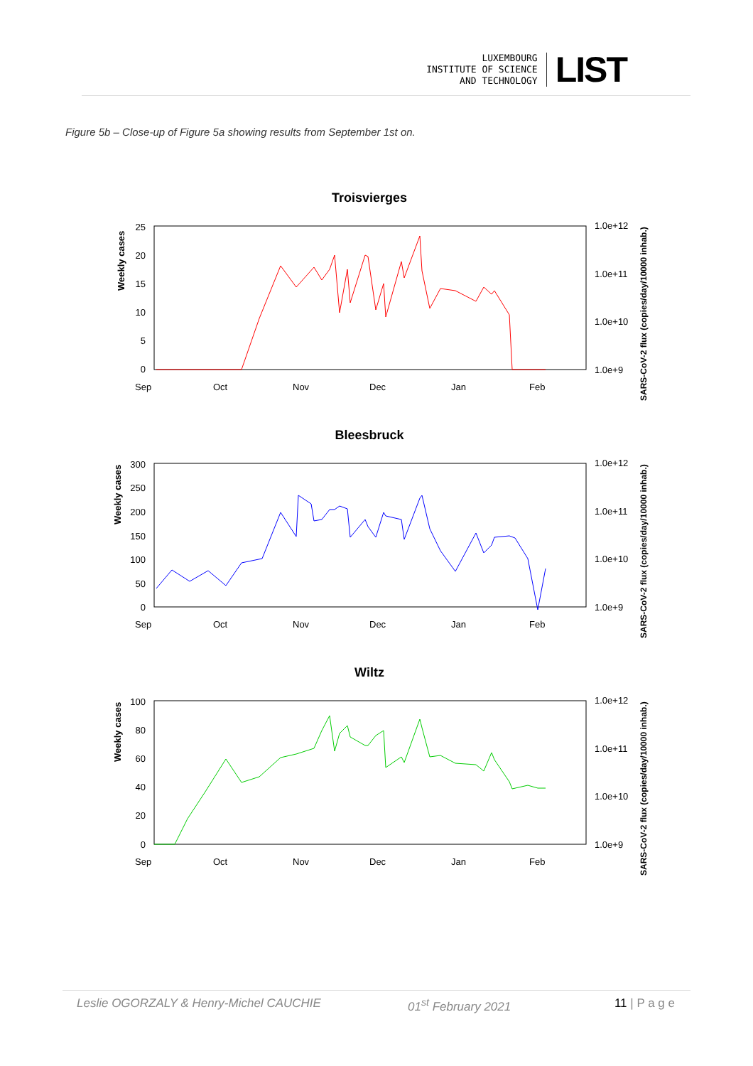LUXEMBOURG
INSTITUTE OF SCIENCE
AND TECHNOLOGY
LIST
Figure 5b – Close-up of Figure 5a showing results from September 1st on.
Troisvierges
Weekly cases
25
20
15
10
5
0
1.0e+12
1.0e+11
1.0e+10
1.0e+9
SARS-CoV-2 flux (copies/day/10000 inhab.)
Sep
Oct
Nov
Dec
Jan
Feb
Bleesbruck
Weekly cases
300
250
200
150
100
50
0
1.0e+12
1.0e+11
1.0e+10
1.0e+9
SARS-CoV-2 flux (copies/day/10000 inhab.)
Sep
Oct
Nov
Dec
Jan
Feb
Wiltz
Weekly cases
100
80
60
40
20
0
1.0e+12
1.0e+11
1.0e+10
1.0e+9
SARS-CoV-2 flux (copies/day/10000 inhab.)
Sep
Oct
Nov
Dec
Jan
Feb
Leslie OGORZALY & Henry-Michel CAUCHIE 01<sup>st</sup> February 2021 11 | P a g e